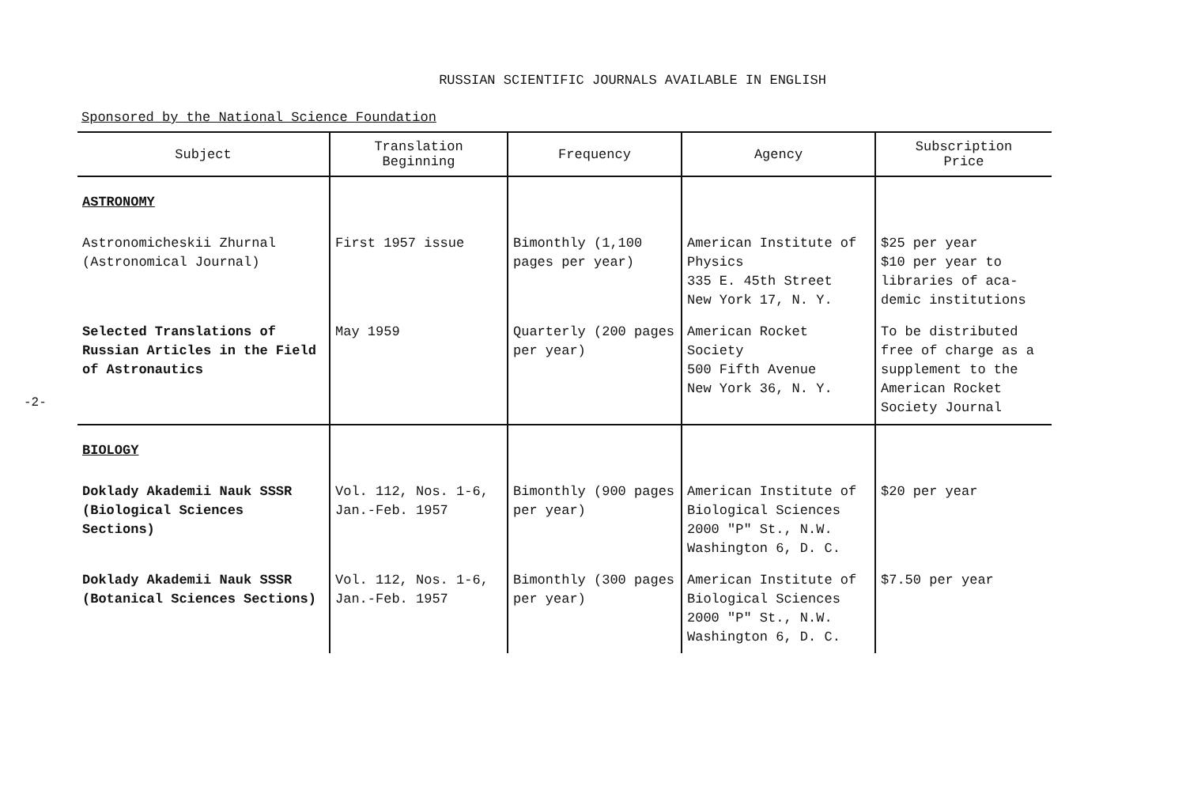-2-
RUSSIAN SCIENTIFIC JOURNALS AVAILABLE IN ENGLISH
Sponsored by the National Science Foundation
| Subject | Translation Beginning | Frequency | Agency | Subscription Price |
| --- | --- | --- | --- | --- |
| ASTRONOMY | | | | |
| Astronomicheskii Zhurnal (Astronomical Journal) | First 1957 issue | Bimonthly (1,100 pages per year) | American Institute of Physics 335 E. 45th Street New York 17, N. Y. | $25 per year $10 per year to libraries of aca-demic institutions |
| Selected Translations of Russian Articles in the Field of Astronautics | May 1959 | Quarterly (200 pages per year) | American Rocket Society 500 Fifth Avenue New York 36, N. Y. | To be distributed free of charge as a supplement to the American Rocket Society Journal |
| BIOLOGY | | | | |
| Doklady Akademii Nauk SSSR (Biological Sciences Sections) | Vol. 112, Nos. 1-6, Jan.-Feb. 1957 | Bimonthly (900 pages per year) | American Institute of Biological Sciences 2000 "P" St., N.W. Washington 6, D. C. | $20 per year |
| Doklady Akademii Nauk SSSR (Botanical Sciences Sections) | Vol. 112, Nos. 1-6, Jan.-Feb. 1957 | Bimonthly (300 pages per year) | American Institute of Biological Sciences 2000 "P" St., N.W. Washington 6, D. C. | $7.50 per year |